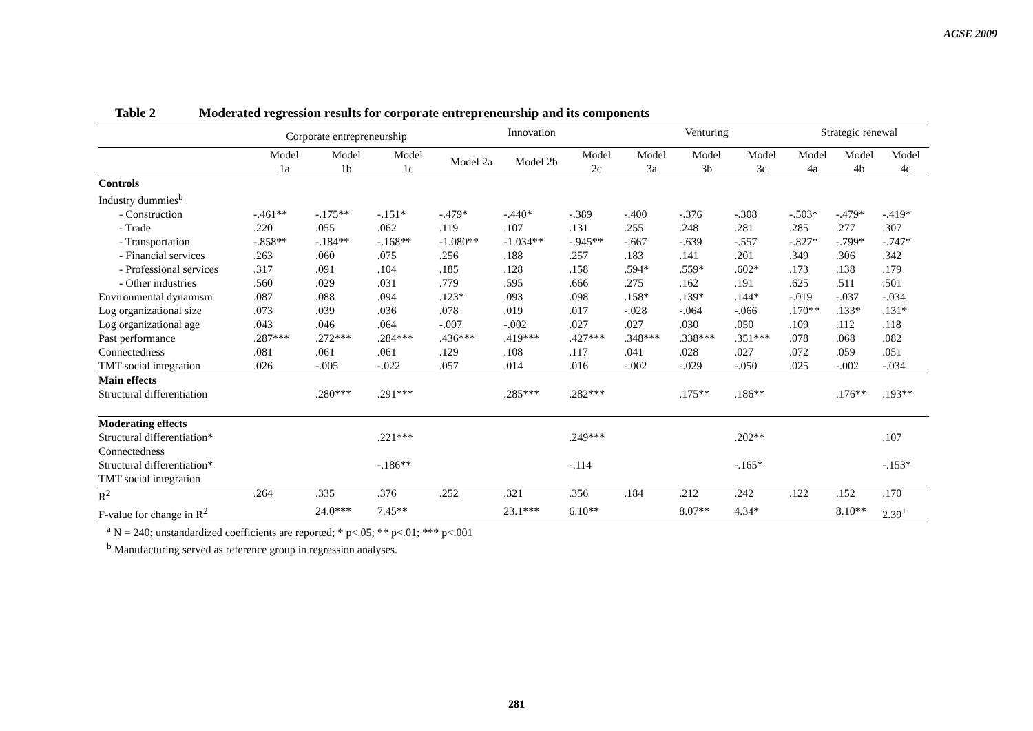AGSE 2009
Table 2 Moderated regression results for corporate entrepreneurship and its components
| | Corporate entrepreneurship | | | Innovation | | | Venturing | | | Strategic renewal | | |
| --- | --- | --- | --- | --- | --- | --- | --- | --- | --- | --- | --- | --- |
| | Model 1a | Model 1b | Model 1c | Model 2a | Model 2b | Model 2c | Model 3a | Model 3b | Model 3c | Model 4a | Model 4b | Model 4c |
| Controls | | | | | | | | | | | | |
| Industry dummies<sup>b</sup> | | | | | | | | | | | | |
| - Construction | -.461** | -.175** | -.151* | -.479* | -.440* | -.389 | -.400 | -.376 | -.308 | -.503* | -.479* | -.419* |
| - Trade | .220 | .055 | .062 | .119 | .107 | .131 | .255 | .248 | .281 | .285 | .277 | .307 |
| - Transportation | -.858** | -.184** | -.168** | -1.080** | -1.034** | -.945** | -.667 | -.639 | -.557 | -.827* | -.799* | -.747* |
| - Financial services | .263 | .060 | .075 | .256 | .188 | .257 | .183 | .141 | .201 | .349 | .306 | .342 |
| - Professional services | .317 | .091 | .104 | .185 | .128 | .158 | .594* | .559* | .602* | .173 | .138 | .179 |
| - Other industries | .560 | .029 | .031 | .779 | .595 | .666 | .275 | .162 | .191 | .625 | .511 | .501 |
| Environmental dynamism | .087 | .088 | .094 | .123* | .093 | .098 | .158* | .139* | .144* | -.019 | -.037 | -.034 |
| Log organizational size | .073 | .039 | .036 | .078 | .019 | .017 | -.028 | -.064 | -.066 | .170** | .133* | .131* |
| Log organizational age | .043 | .046 | .064 | -.007 | -.002 | .027 | .027 | .030 | .050 | .109 | .112 | .118 |
| Past performance | .287*** | .272*** | .284*** | .436*** | .419*** | .427*** | .348*** | .338*** | .351*** | .078 | .068 | .082 |
| Connectedness | .081 | .061 | .061 | .129 | .108 | .117 | .041 | .028 | .027 | .072 | .059 | .051 |
| TMT social integration | .026 | -.005 | -.022 | .057 | .014 | .016 | -.002 | -.029 | -.050 | .025 | -.002 | -.034 |
| Main effects | | | | | | | | | | | | |
| Structural differentiation | | .280*** | .291*** | | .285*** | .282*** | | .175** | .186** | | .176** | .193** |
| Moderating effects | | | | | | | | | | | | |
| Structural differentiation* Connectedness | | | .221*** | | | .249*** | | | .202** | | | .107 |
| Structural differentiation* TMT social integration | | | -.186** | | | -.114 | | | -.165* | | | -.153* |
| R<sup>2</sup> | .264 | .335 | .376 | .252 | .321 | .356 | .184 | .212 | .242 | .122 | .152 | .170 |
| F-value for change in R<sup>2</sup> | | 24.0*** | 7.45** | | 23.1*** | 6.10** | | 8.07** | 4.34* | | 8.10** | 2.39<sup>+</sup> |
<sup>a</sup> N = 240; unstandardized coefficients are reported; * p<.05; ** p<.01; *** p<.001
<sup>b</sup> Manufacturing served as reference group in regression analyses.
281